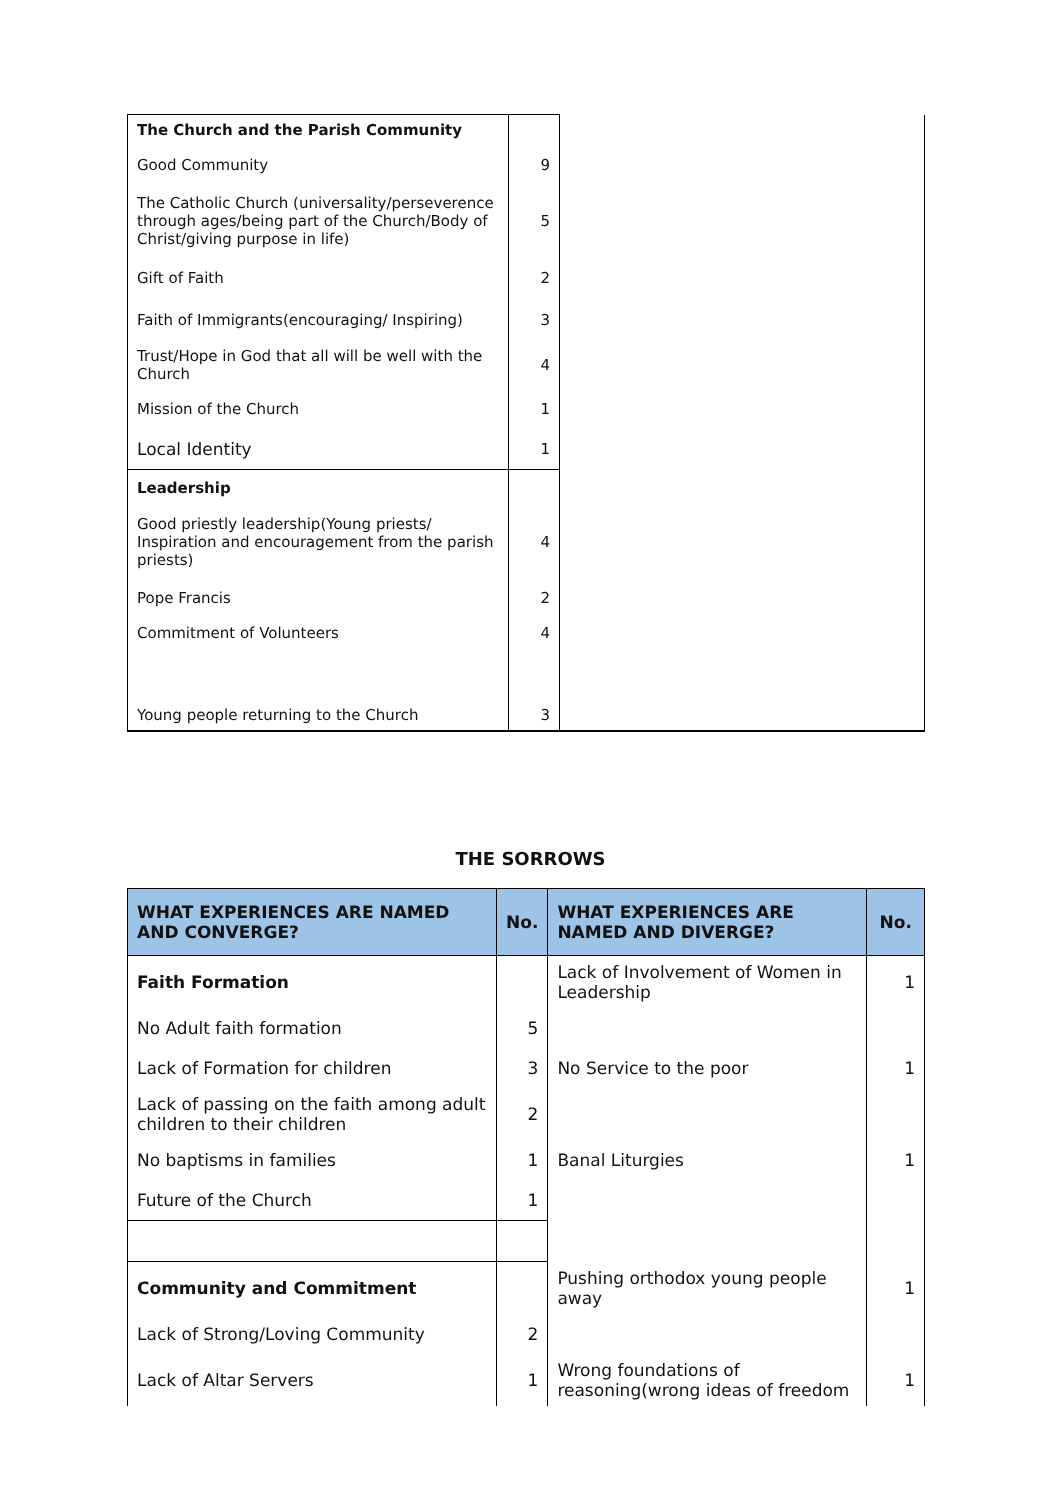| The Church and the Parish Community | | |
| Good Community | 9 | |
| The Catholic Church (universality/perseverence through ages/being part of the Church/Body of Christ/giving purpose in life) | 5 | |
| Gift of Faith | 2 | |
| Faith of Immigrants(encouraging/ Inspiring) | 3 | |
| Trust/Hope in God that all will be well with the Church | 4 | |
| Mission of the Church | 1 | |
| Local Identity | 1 | |
| Leadership | | |
| Good priestly leadership(Young priests/ Inspiration and encouragement from the parish priests) | 4 | |
| Pope Francis | 2 | |
| Commitment of Volunteers | 4 | |
| Young people returning to the Church | 3 | |
THE SORROWS
| WHAT EXPERIENCES ARE NAMED AND CONVERGE? | No. | WHAT EXPERIENCES ARE NAMED AND DIVERGE? | No. |
| --- | --- | --- | --- |
| Faith Formation | | Lack of Involvement of Women in Leadership | 1 |
| No Adult faith formation | 5 | | |
| Lack of Formation for children | 3 | No Service to the poor | 1 |
| Lack of passing on the faith among adult children to their children | 2 | | |
| No baptisms in families | 1 | Banal Liturgies | 1 |
| Future of the Church | 1 | | |
| Community and Commitment | | Pushing orthodox young people away | 1 |
| Lack of Strong/Loving Community | 2 | | |
| Lack of Altar Servers | 1 | Wrong foundations of reasoning(wrong ideas of freedom | 1 |